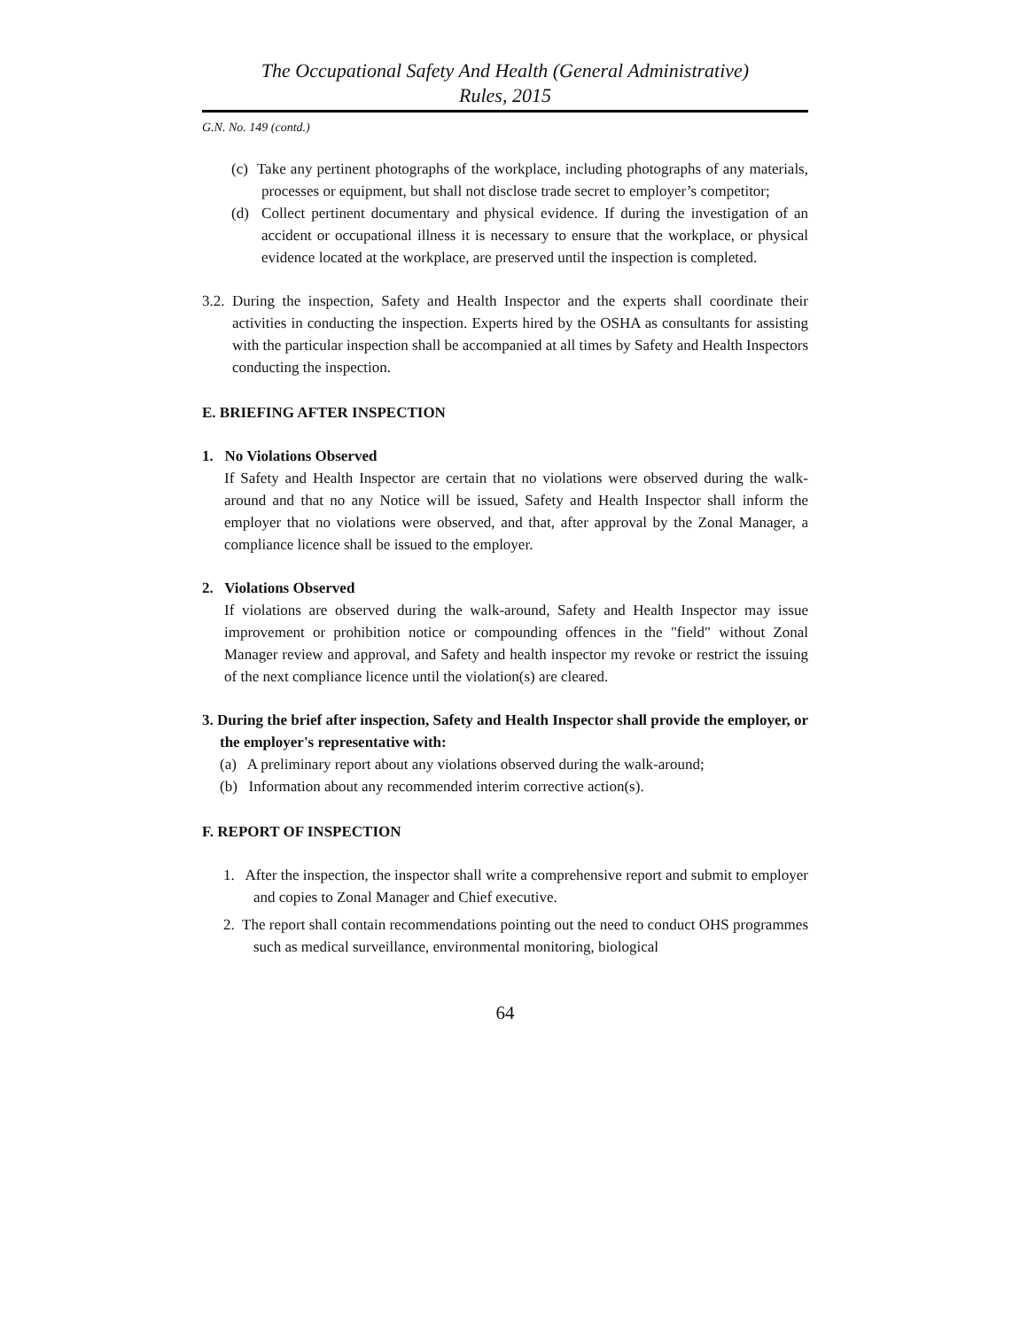The Occupational Safety And Health (General Administrative)
Rules, 2015
G.N. No. 149 (contd.)
(c) Take any pertinent photographs of the workplace, including photographs of any materials, processes or equipment, but shall not disclose trade secret to employer’s competitor;
(d) Collect pertinent documentary and physical evidence. If during the investigation of an accident or occupational illness it is necessary to ensure that the workplace, or physical evidence located at the workplace, are preserved until the inspection is completed.
3.2. During the inspection, Safety and Health Inspector and the experts shall coordinate their activities in conducting the inspection. Experts hired by the OSHA as consultants for assisting with the particular inspection shall be accompanied at all times by Safety and Health Inspectors conducting the inspection.
E. BRIEFING AFTER INSPECTION
1. No Violations Observed
If Safety and Health Inspector are certain that no violations were observed during the walk-around and that no any Notice will be issued, Safety and Health Inspector shall inform the employer that no violations were observed, and that, after approval by the Zonal Manager, a compliance licence shall be issued to the employer.
2. Violations Observed
If violations are observed during the walk-around, Safety and Health Inspector may issue improvement or prohibition notice or compounding offences in the "field" without Zonal Manager review and approval, and Safety and health inspector my revoke or restrict the issuing of the next compliance licence until the violation(s) are cleared.
3. During the brief after inspection, Safety and Health Inspector shall provide the employer, or the employer's representative with:
(a) A preliminary report about any violations observed during the walk-around;
(b) Information about any recommended interim corrective action(s).
F. REPORT OF INSPECTION
1. After the inspection, the inspector shall write a comprehensive report and submit to employer and copies to Zonal Manager and Chief executive.
2. The report shall contain recommendations pointing out the need to conduct OHS programmes such as medical surveillance, environmental monitoring, biological
64